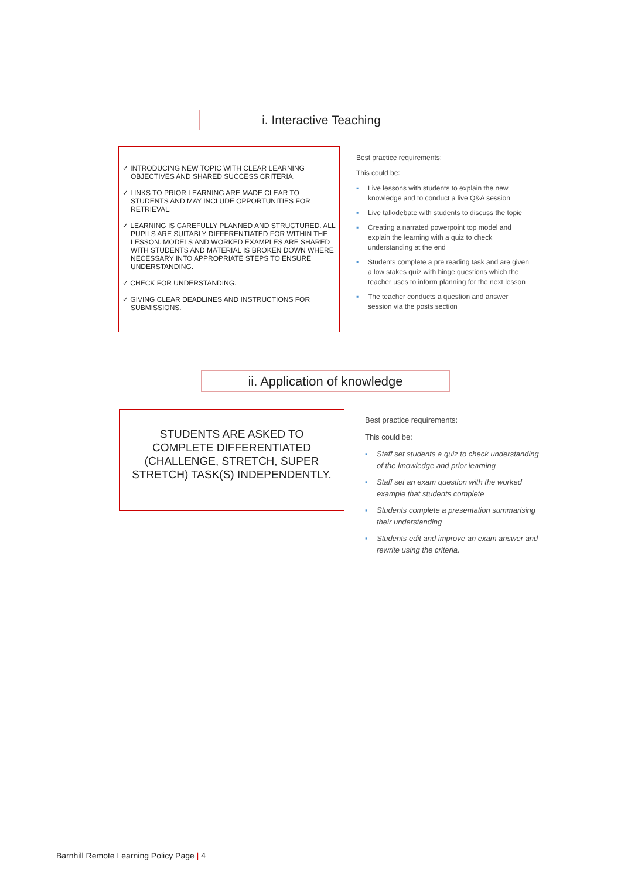i. Interactive Teaching
✓ INTRODUCING NEW TOPIC WITH CLEAR LEARNING OBJECTIVES AND SHARED SUCCESS CRITERIA.
✓ LINKS TO PRIOR LEARNING ARE MADE CLEAR TO STUDENTS AND MAY INCLUDE OPPORTUNITIES FOR RETRIEVAL.
✓ LEARNING IS CAREFULLY PLANNED AND STRUCTURED. ALL PUPILS ARE SUITABLY DIFFERENTIATED FOR WITHIN THE LESSON. MODELS AND WORKED EXAMPLES ARE SHARED WITH STUDENTS AND MATERIAL IS BROKEN DOWN WHERE NECESSARY INTO APPROPRIATE STEPS TO ENSURE UNDERSTANDING.
✓ CHECK FOR UNDERSTANDING.
✓ GIVING CLEAR DEADLINES AND INSTRUCTIONS FOR SUBMISSIONS.
Best practice requirements:
This could be:
▪ Live lessons with students to explain the new knowledge and to conduct a live Q&A session
▪ Live talk/debate with students to discuss the topic
▪ Creating a narrated powerpoint top model and explain the learning with a quiz to check understanding at the end
▪ Students complete a pre reading task and are given a low stakes quiz with hinge questions which the teacher uses to inform planning for the next lesson
▪ The teacher conducts a question and answer session via the posts section
ii. Application of knowledge
STUDENTS ARE ASKED TO COMPLETE DIFFERENTIATED (CHALLENGE, STRETCH, SUPER STRETCH) TASK(S) INDEPENDENTLY.
Best practice requirements:
This could be:
▪ Staff set students a quiz to check understanding of the knowledge and prior learning
▪ Staff set an exam question with the worked example that students complete
▪ Students complete a presentation summarising their understanding
▪ Students edit and improve an exam answer and rewrite using the criteria.
Barnhill Remote Learning Policy Page | 4